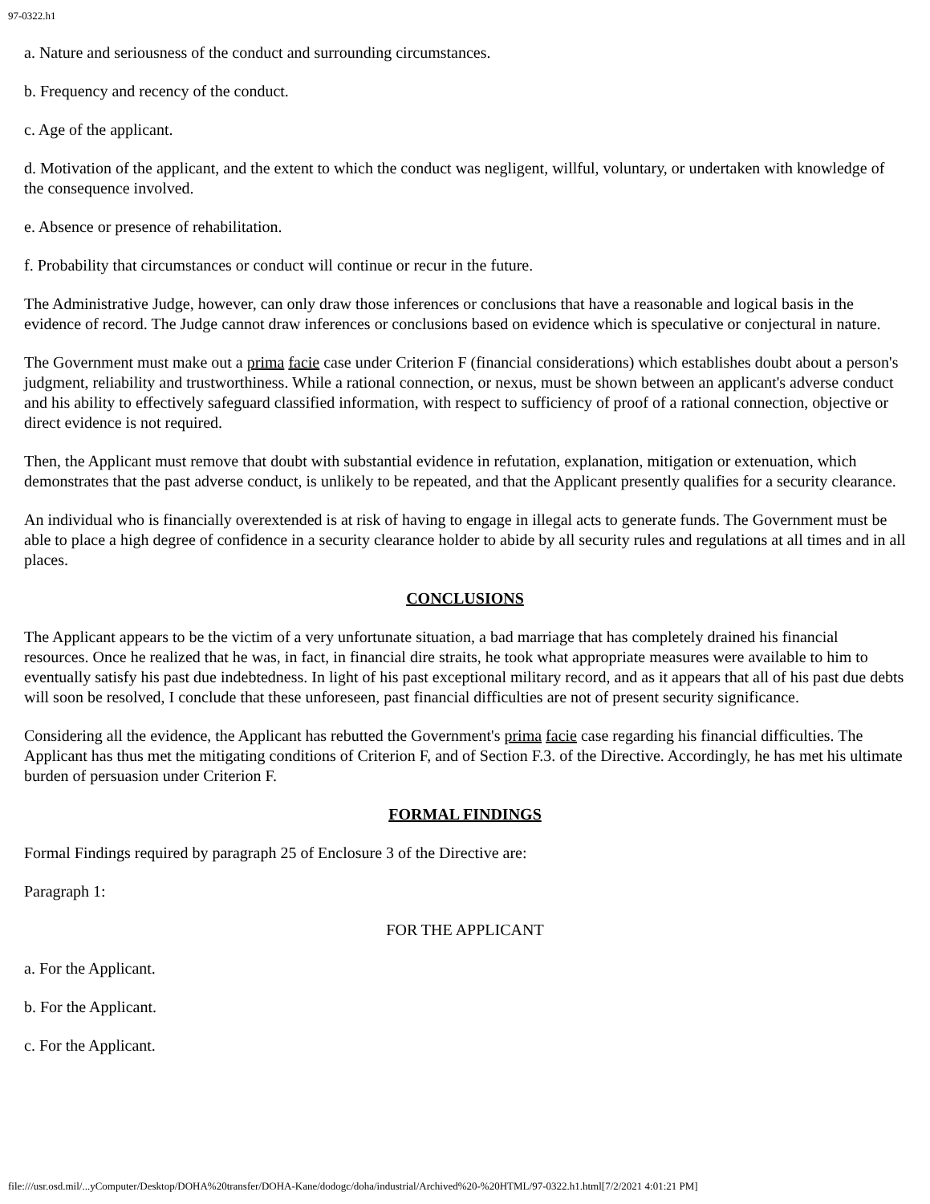97-0322.h1
a. Nature and seriousness of the conduct and surrounding circumstances.
b. Frequency and recency of the conduct.
c. Age of the applicant.
d. Motivation of the applicant, and the extent to which the conduct was negligent, willful, voluntary, or undertaken with knowledge of the consequence involved.
e. Absence or presence of rehabilitation.
f. Probability that circumstances or conduct will continue or recur in the future.
The Administrative Judge, however, can only draw those inferences or conclusions that have a reasonable and logical basis in the evidence of record. The Judge cannot draw inferences or conclusions based on evidence which is speculative or conjectural in nature.
The Government must make out a prima facie case under Criterion F (financial considerations) which establishes doubt about a person's judgment, reliability and trustworthiness. While a rational connection, or nexus, must be shown between an applicant's adverse conduct and his ability to effectively safeguard classified information, with respect to sufficiency of proof of a rational connection, objective or direct evidence is not required.
Then, the Applicant must remove that doubt with substantial evidence in refutation, explanation, mitigation or extenuation, which demonstrates that the past adverse conduct, is unlikely to be repeated, and that the Applicant presently qualifies for a security clearance.
An individual who is financially overextended is at risk of having to engage in illegal acts to generate funds. The Government must be able to place a high degree of confidence in a security clearance holder to abide by all security rules and regulations at all times and in all places.
CONCLUSIONS
The Applicant appears to be the victim of a very unfortunate situation, a bad marriage that has completely drained his financial resources. Once he realized that he was, in fact, in financial dire straits, he took what appropriate measures were available to him to eventually satisfy his past due indebtedness. In light of his past exceptional military record, and as it appears that all of his past due debts will soon be resolved, I conclude that these unforeseen, past financial difficulties are not of present security significance.
Considering all the evidence, the Applicant has rebutted the Government's prima facie case regarding his financial difficulties. The Applicant has thus met the mitigating conditions of Criterion F, and of Section F.3. of the Directive. Accordingly, he has met his ultimate burden of persuasion under Criterion F.
FORMAL FINDINGS
Formal Findings required by paragraph 25 of Enclosure 3 of the Directive are:
Paragraph 1:
FOR THE APPLICANT
a. For the Applicant.
b. For the Applicant.
c. For the Applicant.
file:///usr.osd.mil/...yComputer/Desktop/DOHA%20transfer/DOHA-Kane/dodogc/doha/industrial/Archived%20-%20HTML/97-0322.h1.html[7/2/2021 4:01:21 PM]